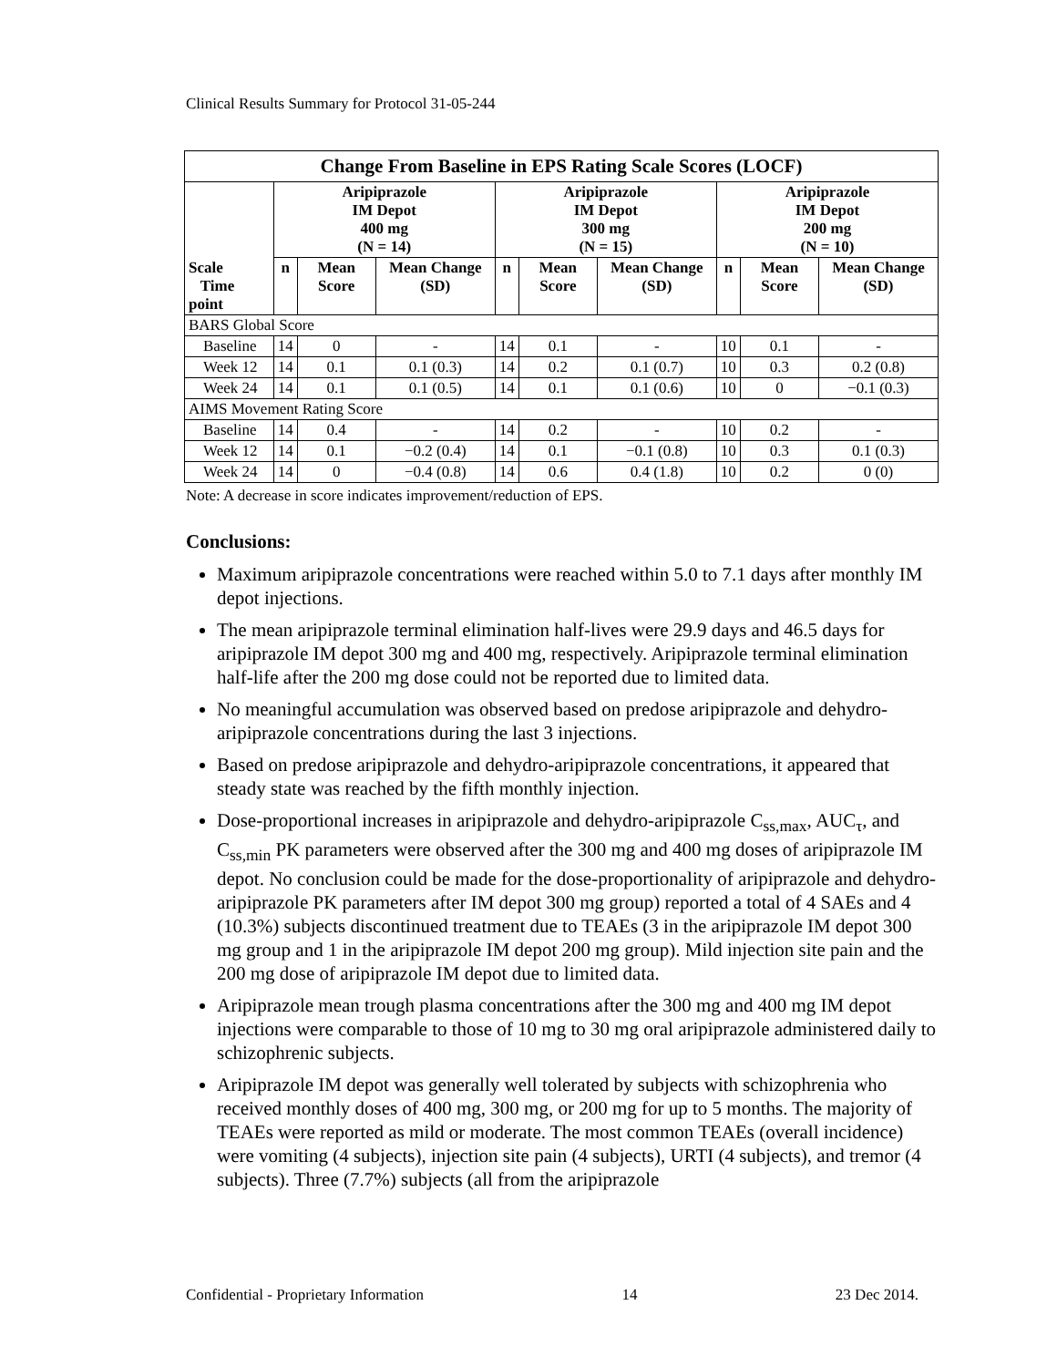Clinical Results Summary for Protocol 31-05-244
| Change From Baseline in EPS Rating Scale Scores (LOCF) | | | | | | | | | |
| --- | --- | --- | --- | --- | --- | --- | --- | --- | --- |
| | Aripiprazole IM Depot 400 mg (N = 14) | | | Aripiprazole IM Depot 300 mg (N = 15) | | | Aripiprazole IM Depot 200 mg (N = 10) | | |
| Scale Time point | n | Mean Score | Mean Change (SD) | n | Mean Score | Mean Change (SD) | n | Mean Score | Mean Change (SD) |
| BARS Global Score | | | | | | | | | |
| Baseline | 14 | 0 | - | 14 | 0.1 | - | 10 | 0.1 | - |
| Week 12 | 14 | 0.1 | 0.1 (0.3) | 14 | 0.2 | 0.1 (0.7) | 10 | 0.3 | 0.2 (0.8) |
| Week 24 | 14 | 0.1 | 0.1 (0.5) | 14 | 0.1 | 0.1 (0.6) | 10 | 0 | −0.1 (0.3) |
| AIMS Movement Rating Score | | | | | | | | | |
| Baseline | 14 | 0.4 | - | 14 | 0.2 | - | 10 | 0.2 | - |
| Week 12 | 14 | 0.1 | −0.2 (0.4) | 14 | 0.1 | −0.1 (0.8) | 10 | 0.3 | 0.1 (0.3) |
| Week 24 | 14 | 0 | −0.4 (0.8) | 14 | 0.6 | 0.4 (1.8) | 10 | 0.2 | 0 (0) |
Note: A decrease in score indicates improvement/reduction of EPS.
Conclusions:
Maximum aripiprazole concentrations were reached within 5.0 to 7.1 days after monthly IM depot injections.
The mean aripiprazole terminal elimination half-lives were 29.9 days and 46.5 days for aripiprazole IM depot 300 mg and 400 mg, respectively. Aripiprazole terminal elimination half-life after the 200 mg dose could not be reported due to limited data.
No meaningful accumulation was observed based on predose aripiprazole and dehydro-aripiprazole concentrations during the last 3 injections.
Based on predose aripiprazole and dehydro-aripiprazole concentrations, it appeared that steady state was reached by the fifth monthly injection.
Dose-proportional increases in aripiprazole and dehydro-aripiprazole C<sub>ss,max</sub>, AUC<sub>τ</sub>, and C<sub>ss,min</sub> PK parameters were observed after the 300 mg and 400 mg doses of aripiprazole IM depot. No conclusion could be made for the dose-proportionality of aripiprazole and dehydro-aripiprazole PK parameters after IM depot 300 mg group) reported a total of 4 SAEs and 4 (10.3%) subjects discontinued treatment due to TEAEs (3 in the aripiprazole IM depot 300 mg group and 1 in the aripiprazole IM depot 200 mg group). Mild injection site pain and the 200 mg dose of aripiprazole IM depot due to limited data.
Aripiprazole mean trough plasma concentrations after the 300 mg and 400 mg IM depot injections were comparable to those of 10 mg to 30 mg oral aripiprazole administered daily to schizophrenic subjects.
Aripiprazole IM depot was generally well tolerated by subjects with schizophrenia who received monthly doses of 400 mg, 300 mg, or 200 mg for up to 5 months. The majority of TEAEs were reported as mild or moderate. The most common TEAEs (overall incidence) were vomiting (4 subjects), injection site pain (4 subjects), URTI (4 subjects), and tremor (4 subjects). Three (7.7%) subjects (all from the aripiprazole
Confidential - Proprietary Information 14 23 Dec 2014.